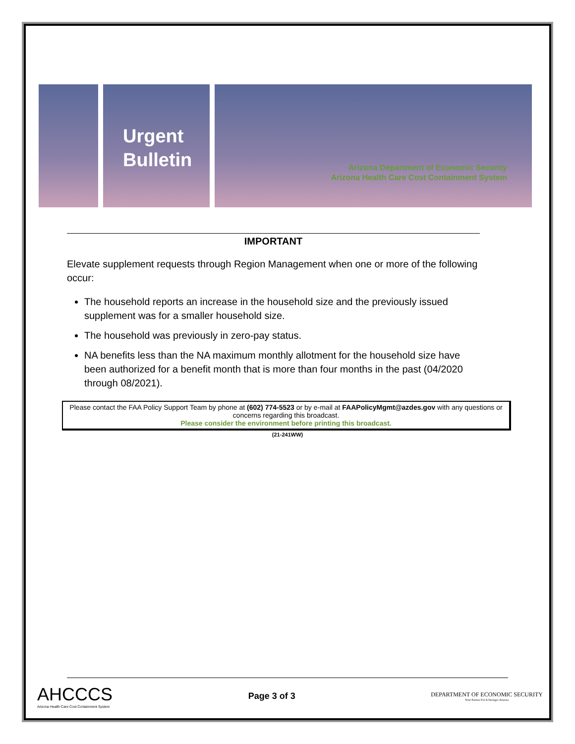Urgent
Bulletin
Arizona Department of Economic Security
Arizona Health Care Cost Containment System
IMPORTANT
Elevate supplement requests through Region Management when one or more of the following occur:
The household reports an increase in the household size and the previously issued supplement was for a smaller household size.
The household was previously in zero-pay status.
NA benefits less than the NA maximum monthly allotment for the household size have been authorized for a benefit month that is more than four months in the past (04/2020 through 08/2021).
Please contact the FAA Policy Support Team by phone at (602) 774-5523 or by e-mail at FAAPolicyMgmt@azdes.gov with any questions or concerns regarding this broadcast.
Please consider the environment before printing this broadcast.
(21-241WW)
AHCCCS
Arizona Health Care Cost Containment System
Page 3 of 3
DEPARTMENT OF ECONOMIC SECURITY
Your Partner For A Stronger Arizona